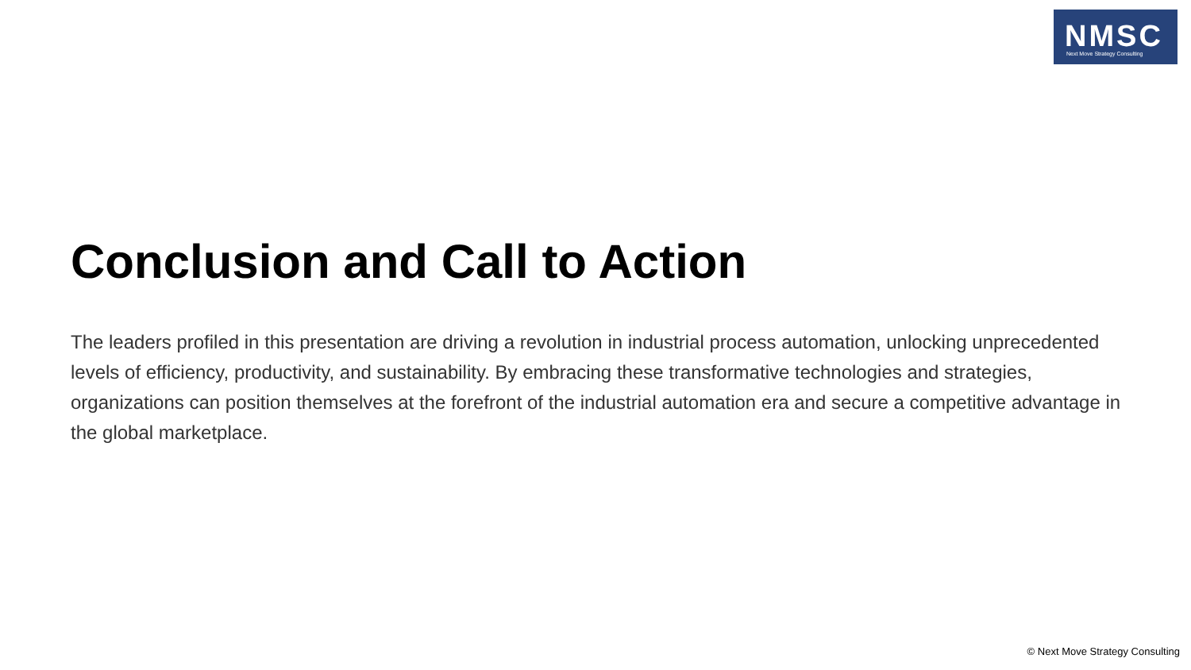NMSC
Next Move Strategy Consulting
Conclusion and Call to Action
The leaders profiled in this presentation are driving a revolution in industrial process automation, unlocking unprecedented levels of efficiency, productivity, and sustainability. By embracing these transformative technologies and strategies, organizations can position themselves at the forefront of the industrial automation era and secure a competitive advantage in the global marketplace.
© Next Move Strategy Consulting